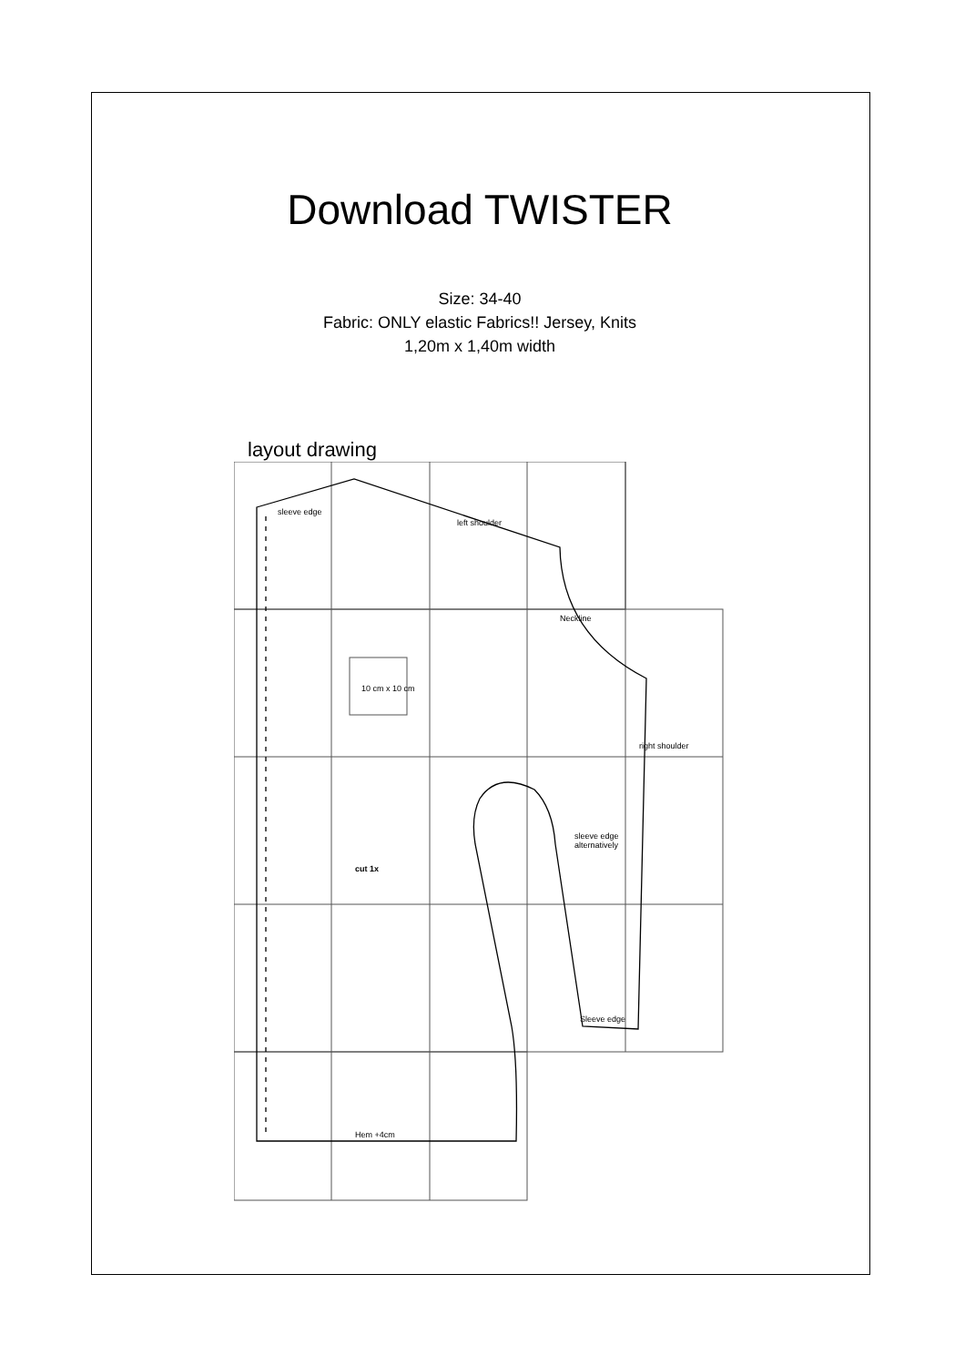Download TWISTER
Size: 34-40
Fabric: ONLY elastic Fabrics!! Jersey, Knits
1,20m x 1,40m width
layout drawing
sleeve edge
left shoulder
10 cm x 10 cm
cut 1x
sleeve edge
alternatively
Sleeve edge
Hem +4cm
Neckline
right shoulder